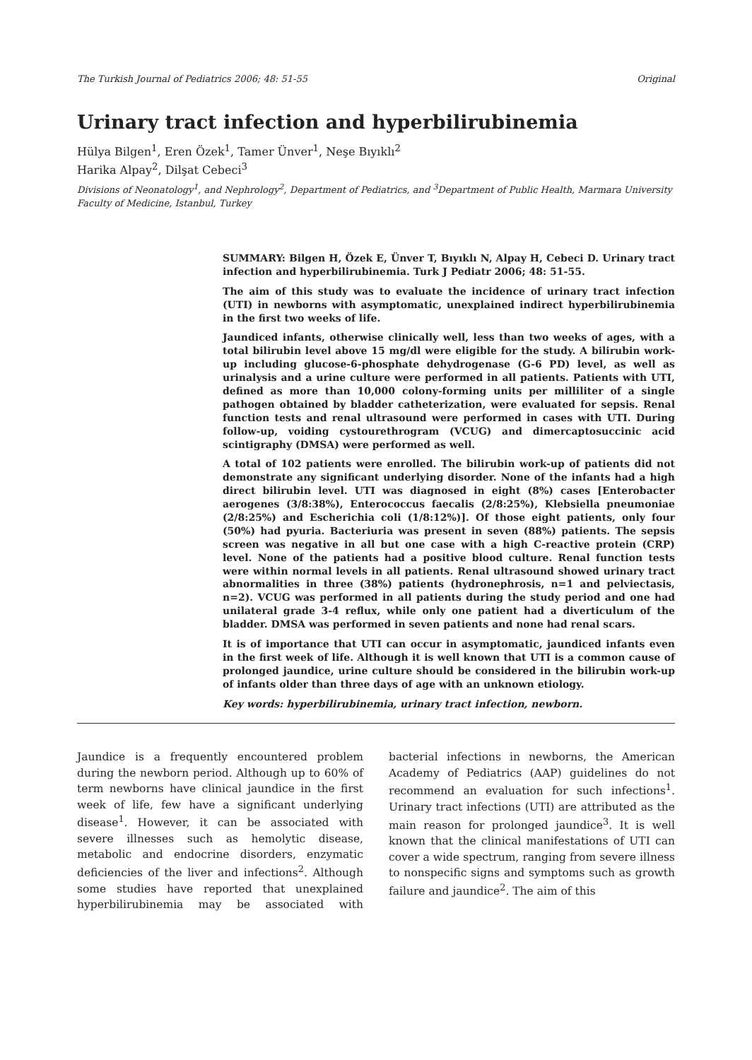The Turkish Journal of Pediatrics 2006; 48: 51-55 Original
Urinary tract infection and hyperbilirubinemia
Hülya Bilgen<sup>1</sup>, Eren Özek<sup>1</sup>, Tamer Ünver<sup>1</sup>, Neşe Bıyıklı<sup>2</sup>
Harika Alpay<sup>2</sup>, Dilşat Cebeci<sup>3</sup>
Divisions of Neonatology<sup>1</sup>, and Nephrology<sup>2</sup>, Department of Pediatrics, and <sup>3</sup>Department of Public Health, Marmara University Faculty of Medicine, Istanbul, Turkey
SUMMARY: Bilgen H, Özek E, Ünver T, Bıyıklı N, Alpay H, Cebeci D. Urinary tract infection and hyperbilirubinemia. Turk J Pediatr 2006; 48: 51-55.
The aim of this study was to evaluate the incidence of urinary tract infection (UTI) in newborns with asymptomatic, unexplained indirect hyperbilirubinemia in the first two weeks of life.
Jaundiced infants, otherwise clinically well, less than two weeks of ages, with a total bilirubin level above 15 mg/dl were eligible for the study. A bilirubin work-up including glucose-6-phosphate dehydrogenase (G-6 PD) level, as well as urinalysis and a urine culture were performed in all patients. Patients with UTI, defined as more than 10,000 colony-forming units per milliliter of a single pathogen obtained by bladder catheterization, were evaluated for sepsis. Renal function tests and renal ultrasound were performed in cases with UTI. During follow-up, voiding cystourethrogram (VCUG) and dimercaptosuccinic acid scintigraphy (DMSA) were performed as well.
A total of 102 patients were enrolled. The bilirubin work-up of patients did not demonstrate any significant underlying disorder. None of the infants had a high direct bilirubin level. UTI was diagnosed in eight (8%) cases [Enterobacter aerogenes (3/8:38%), Enterococcus faecalis (2/8:25%), Klebsiella pneumoniae (2/8:25%) and Escherichia coli (1/8:12%)]. Of those eight patients, only four (50%) had pyuria. Bacteriuria was present in seven (88%) patients. The sepsis screen was negative in all but one case with a high C-reactive protein (CRP) level. None of the patients had a positive blood culture. Renal function tests were within normal levels in all patients. Renal ultrasound showed urinary tract abnormalities in three (38%) patients (hydronephrosis, n=1 and pelviectasis, n=2). VCUG was performed in all patients during the study period and one had unilateral grade 3-4 reflux, while only one patient had a diverticulum of the bladder. DMSA was performed in seven patients and none had renal scars.
It is of importance that UTI can occur in asymptomatic, jaundiced infants even in the first week of life. Although it is well known that UTI is a common cause of prolonged jaundice, urine culture should be considered in the bilirubin work-up of infants older than three days of age with an unknown etiology.
Key words: hyperbilirubinemia, urinary tract infection, newborn.
Jaundice is a frequently encountered problem during the newborn period. Although up to 60% of term newborns have clinical jaundice in the first week of life, few have a significant underlying disease<sup>1</sup>. However, it can be associated with severe illnesses such as hemolytic disease, metabolic and endocrine disorders, enzymatic deficiencies of the liver and infections<sup>2</sup>. Although some studies have reported that unexplained hyperbilirubinemia may be associated with bacterial infections in newborns, the American Academy of Pediatrics (AAP) guidelines do not recommend an evaluation for such infections<sup>1</sup>. Urinary tract infections (UTI) are attributed as the main reason for prolonged jaundice<sup>3</sup>. It is well known that the clinical manifestations of UTI can cover a wide spectrum, ranging from severe illness to nonspecific signs and symptoms such as growth failure and jaundice<sup>2</sup>. The aim of this